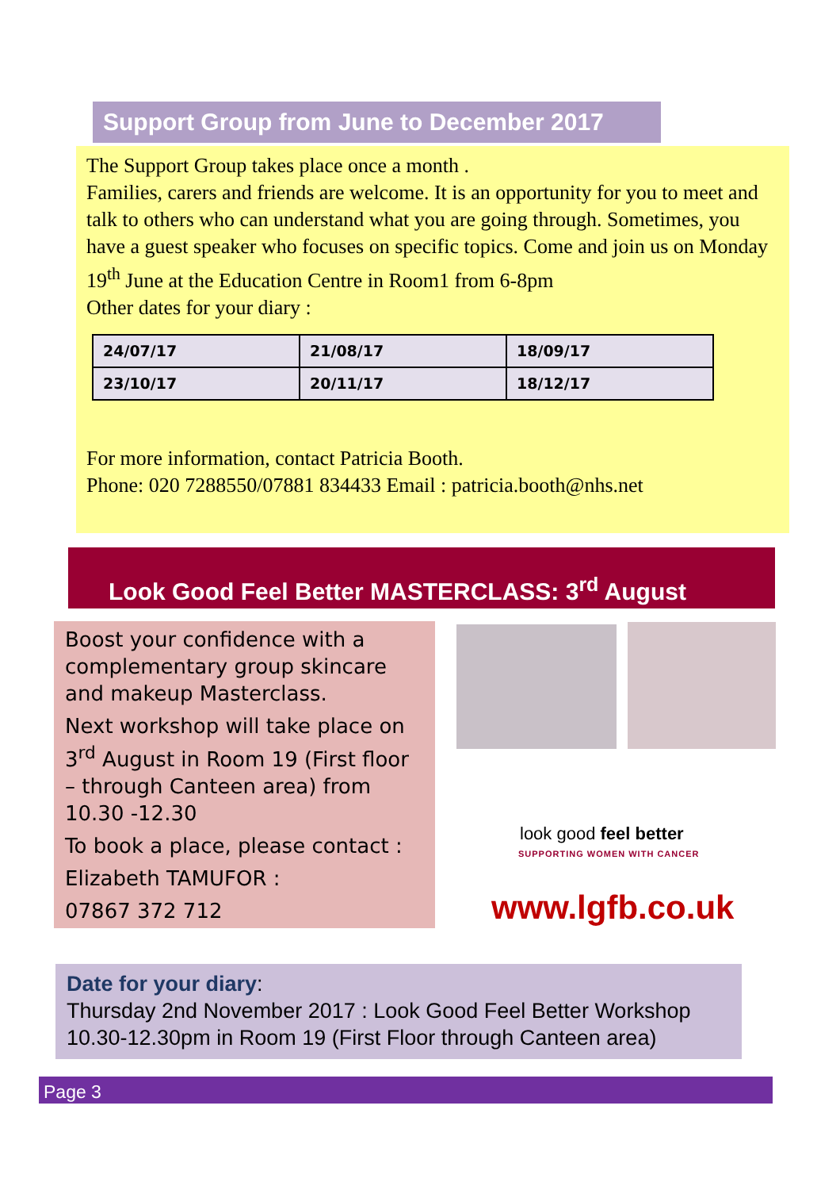Support Group from June to December 2017
The Support Group takes place once a month .
Families, carers and friends are welcome. It is an opportunity for you to meet and talk to others who can understand what you are going through. Sometimes, you have a guest speaker who focuses on specific topics. Come and join us on Monday 19<sup>th</sup> June at the Education Centre in Room1 from 6-8pm
Other dates for your diary :
| 24/07/17 | 21/08/17 | 18/09/17 |
| 23/10/17 | 20/11/17 | 18/12/17 |
For more information, contact Patricia Booth.
Phone: 020 7288550/07881 834433 Email : patricia.booth@nhs.net
Look Good Feel Better MASTERCLASS: 3<sup>rd</sup> August
Boost your confidence with a complementary group skincare and makeup Masterclass.
Next workshop will take place on 3<sup>rd</sup> August in Room 19 (First floor – through Canteen area) from 10.30 -12.30
To book a place, please contact :
Elizabeth TAMUFOR :
07867 372 712
look good feel better
SUPPORTING WOMEN WITH CANCER
www.lgfb.co.uk
Date for your diary:
Thursday 2nd November 2017 : Look Good Feel Better Workshop 10.30-12.30pm in Room 19 (First Floor through Canteen area)
Page 3